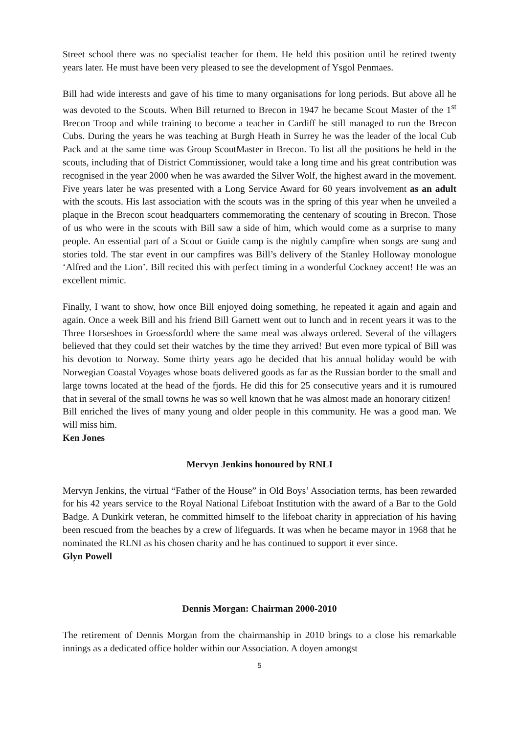Street school there was no specialist teacher for them. He held this position until he retired twenty years later. He must have been very pleased to see the development of Ysgol Penmaes.
Bill had wide interests and gave of his time to many organisations for long periods. But above all he was devoted to the Scouts. When Bill returned to Brecon in 1947 he became Scout Master of the 1<sup>st</sup> Brecon Troop and while training to become a teacher in Cardiff he still managed to run the Brecon Cubs. During the years he was teaching at Burgh Heath in Surrey he was the leader of the local Cub Pack and at the same time was Group ScoutMaster in Brecon. To list all the positions he held in the scouts, including that of District Commissioner, would take a long time and his great contribution was recognised in the year 2000 when he was awarded the Silver Wolf, the highest award in the movement. Five years later he was presented with a Long Service Award for 60 years involvement as an adult with the scouts. His last association with the scouts was in the spring of this year when he unveiled a plaque in the Brecon scout headquarters commemorating the centenary of scouting in Brecon. Those of us who were in the scouts with Bill saw a side of him, which would come as a surprise to many people. An essential part of a Scout or Guide camp is the nightly campfire when songs are sung and stories told. The star event in our campfires was Bill’s delivery of the Stanley Holloway monologue ‘Alfred and the Lion’. Bill recited this with perfect timing in a wonderful Cockney accent! He was an excellent mimic.
Finally, I want to show, how once Bill enjoyed doing something, he repeated it again and again and again. Once a week Bill and his friend Bill Garnett went out to lunch and in recent years it was to the Three Horseshoes in Groessfordd where the same meal was always ordered. Several of the villagers believed that they could set their watches by the time they arrived! But even more typical of Bill was his devotion to Norway. Some thirty years ago he decided that his annual holiday would be with Norwegian Coastal Voyages whose boats delivered goods as far as the Russian border to the small and large towns located at the head of the fjords. He did this for 25 consecutive years and it is rumoured that in several of the small towns he was so well known that he was almost made an honorary citizen!
Bill enriched the lives of many young and older people in this community. He was a good man. We will miss him.
Ken Jones
Mervyn Jenkins honoured by RNLI
Mervyn Jenkins, the virtual “Father of the House” in Old Boys’ Association terms, has been rewarded for his 42 years service to the Royal National Lifeboat Institution with the award of a Bar to the Gold Badge. A Dunkirk veteran, he committed himself to the lifeboat charity in appreciation of his having been rescued from the beaches by a crew of lifeguards. It was when he became mayor in 1968 that he nominated the RLNI as his chosen charity and he has continued to support it ever since.
Glyn Powell
Dennis Morgan: Chairman 2000-2010
The retirement of Dennis Morgan from the chairmanship in 2010 brings to a close his remarkable innings as a dedicated office holder within our Association. A doyen amongst
5